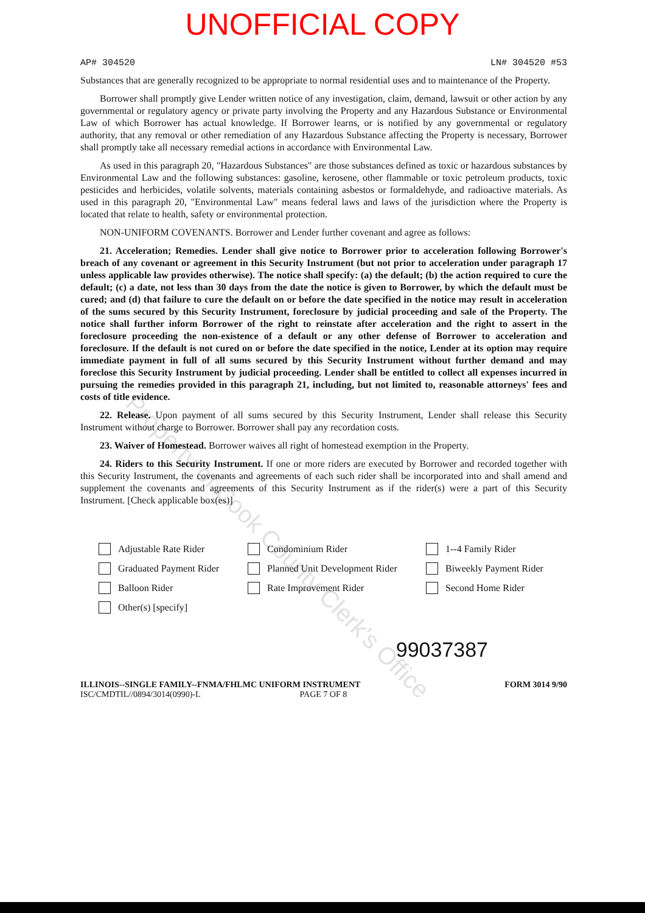UNOFFICIAL COPY
AP# 304520 LN# 304520 #53
Substances that are generally recognized to be appropriate to normal residential uses and to maintenance of the Property.
Borrower shall promptly give Lender written notice of any investigation, claim, demand, lawsuit or other action by any governmental or regulatory agency or private party involving the Property and any Hazardous Substance or Environmental Law of which Borrower has actual knowledge. If Borrower learns, or is notified by any governmental or regulatory authority, that any removal or other remediation of any Hazardous Substance affecting the Property is necessary, Borrower shall promptly take all necessary remedial actions in accordance with Environmental Law.
As used in this paragraph 20, "Hazardous Substances" are those substances defined as toxic or hazardous substances by Environmental Law and the following substances: gasoline, kerosene, other flammable or toxic petroleum products, toxic pesticides and herbicides, volatile solvents, materials containing asbestos or formaldehyde, and radioactive materials. As used in this paragraph 20, "Environmental Law" means federal laws and laws of the jurisdiction where the Property is located that relate to health, safety or environmental protection.
NON-UNIFORM COVENANTS. Borrower and Lender further covenant and agree as follows:
21. Acceleration; Remedies. Lender shall give notice to Borrower prior to acceleration following Borrower's breach of any covenant or agreement in this Security Instrument (but not prior to acceleration under paragraph 17 unless applicable law provides otherwise). The notice shall specify: (a) the default; (b) the action required to cure the default; (c) a date, not less than 30 days from the date the notice is given to Borrower, by which the default must be cured; and (d) that failure to cure the default on or before the date specified in the notice may result in acceleration of the sums secured by this Security Instrument, foreclosure by judicial proceeding and sale of the Property. The notice shall further inform Borrower of the right to reinstate after acceleration and the right to assert in the foreclosure proceeding the non-existence of a default or any other defense of Borrower to acceleration and foreclosure. If the default is not cured on or before the date specified in the notice, Lender at its option may require immediate payment in full of all sums secured by this Security Instrument without further demand and may foreclose this Security Instrument by judicial proceeding. Lender shall be entitled to collect all expenses incurred in pursuing the remedies provided in this paragraph 21, including, but not limited to, reasonable attorneys' fees and costs of title evidence.
22. Release. Upon payment of all sums secured by this Security Instrument, Lender shall release this Security Instrument without charge to Borrower. Borrower shall pay any recordation costs.
23. Waiver of Homestead. Borrower waives all right of homestead exemption in the Property.
24. Riders to this Security Instrument. If one or more riders are executed by Borrower and recorded together with this Security Instrument, the covenants and agreements of each such rider shall be incorporated into and shall amend and supplement the covenants and agreements of this Security Instrument as if the rider(s) were a part of this Security Instrument. [Check applicable box(es)]
Adjustable Rate Rider
Condominium Rider
1--4 Family Rider
Graduated Payment Rider
Planned Unit Development Rider
Biweekly Payment Rider
Balloon Rider
Rate Improvement Rider
Second Home Rider
Other(s) [specify]
99037387
ILLINOIS--SINGLE FAMILY--FNMA/FHLMC UNIFORM INSTRUMENT
ISC/CMDTIL//0894/3014(0990)-L PAGE 7 OF 8
FORM 3014 9/90
Property of Cook County Clerk's Office